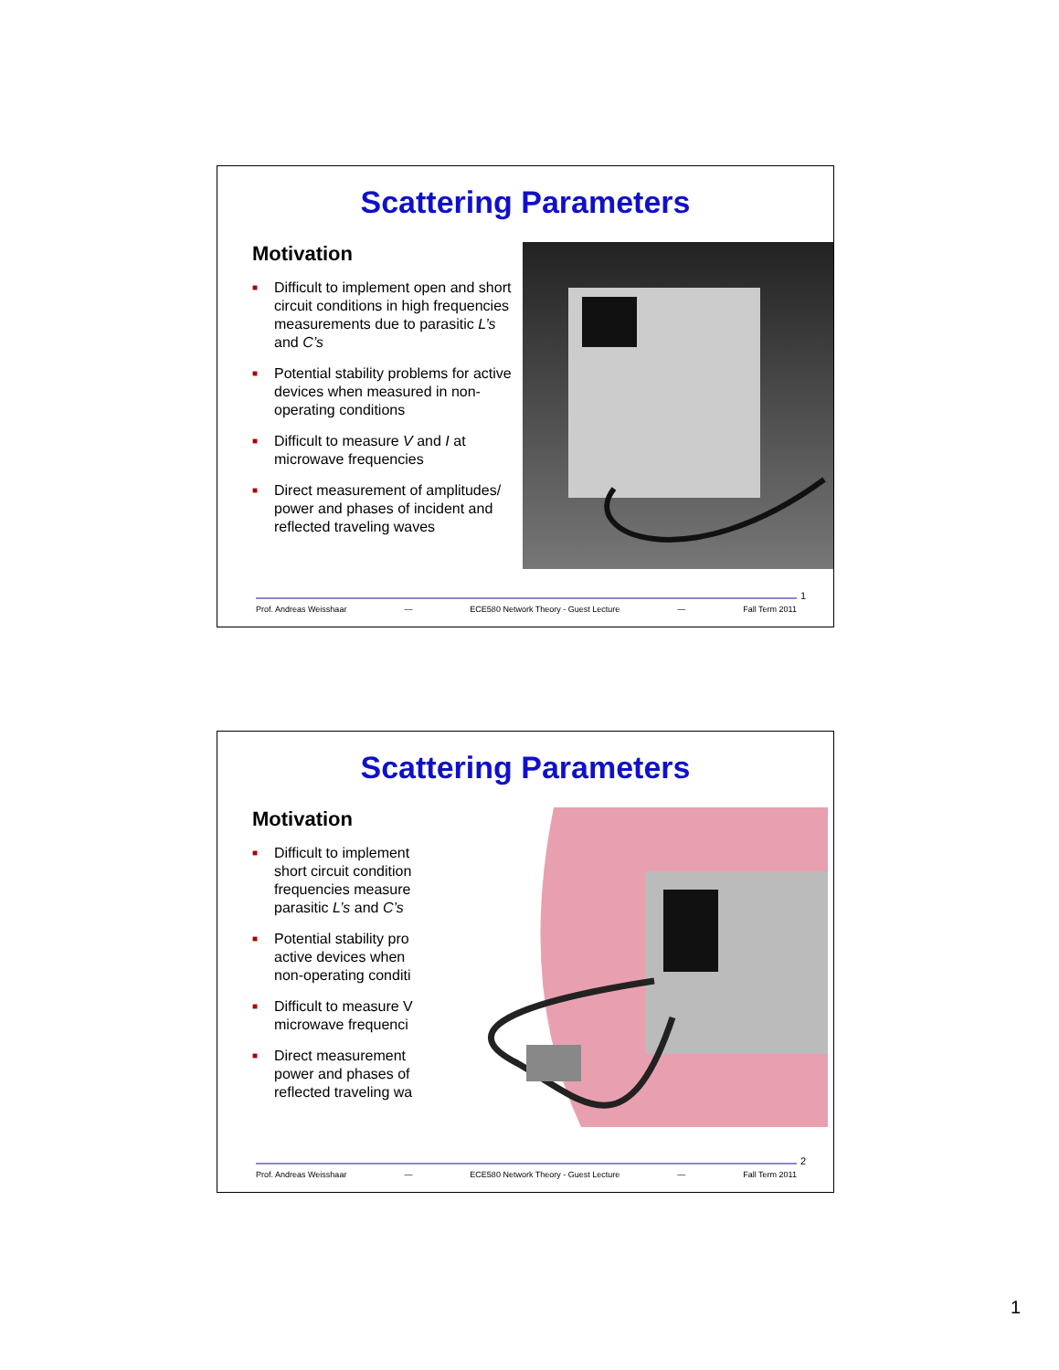Scattering Parameters
Motivation
■ Difficult to implement open and short circuit conditions in high frequencies measurements due to parasitic L’s and C’s
■ Potential stability problems for active devices when measured in non-operating conditions
■ Difficult to measure V and I at microwave frequencies
■ Direct measurement of amplitudes/ power and phases of incident and reflected traveling waves
1
Prof. Andreas Weisshaar — ECE580 Network Theory - Guest Lecture — Fall Term 2011
Scattering Parameters
Motivation
■ Difficult to implement short circuit condition frequencies measure parasitic L’s and C’s
■ Potential stability pro active devices when non-operating conditi
■ Difficult to measure V microwave frequenci
■ Direct measurement power and phases of reflected traveling wa
2
Prof. Andreas Weisshaar — ECE580 Network Theory - Guest Lecture — Fall Term 2011
1